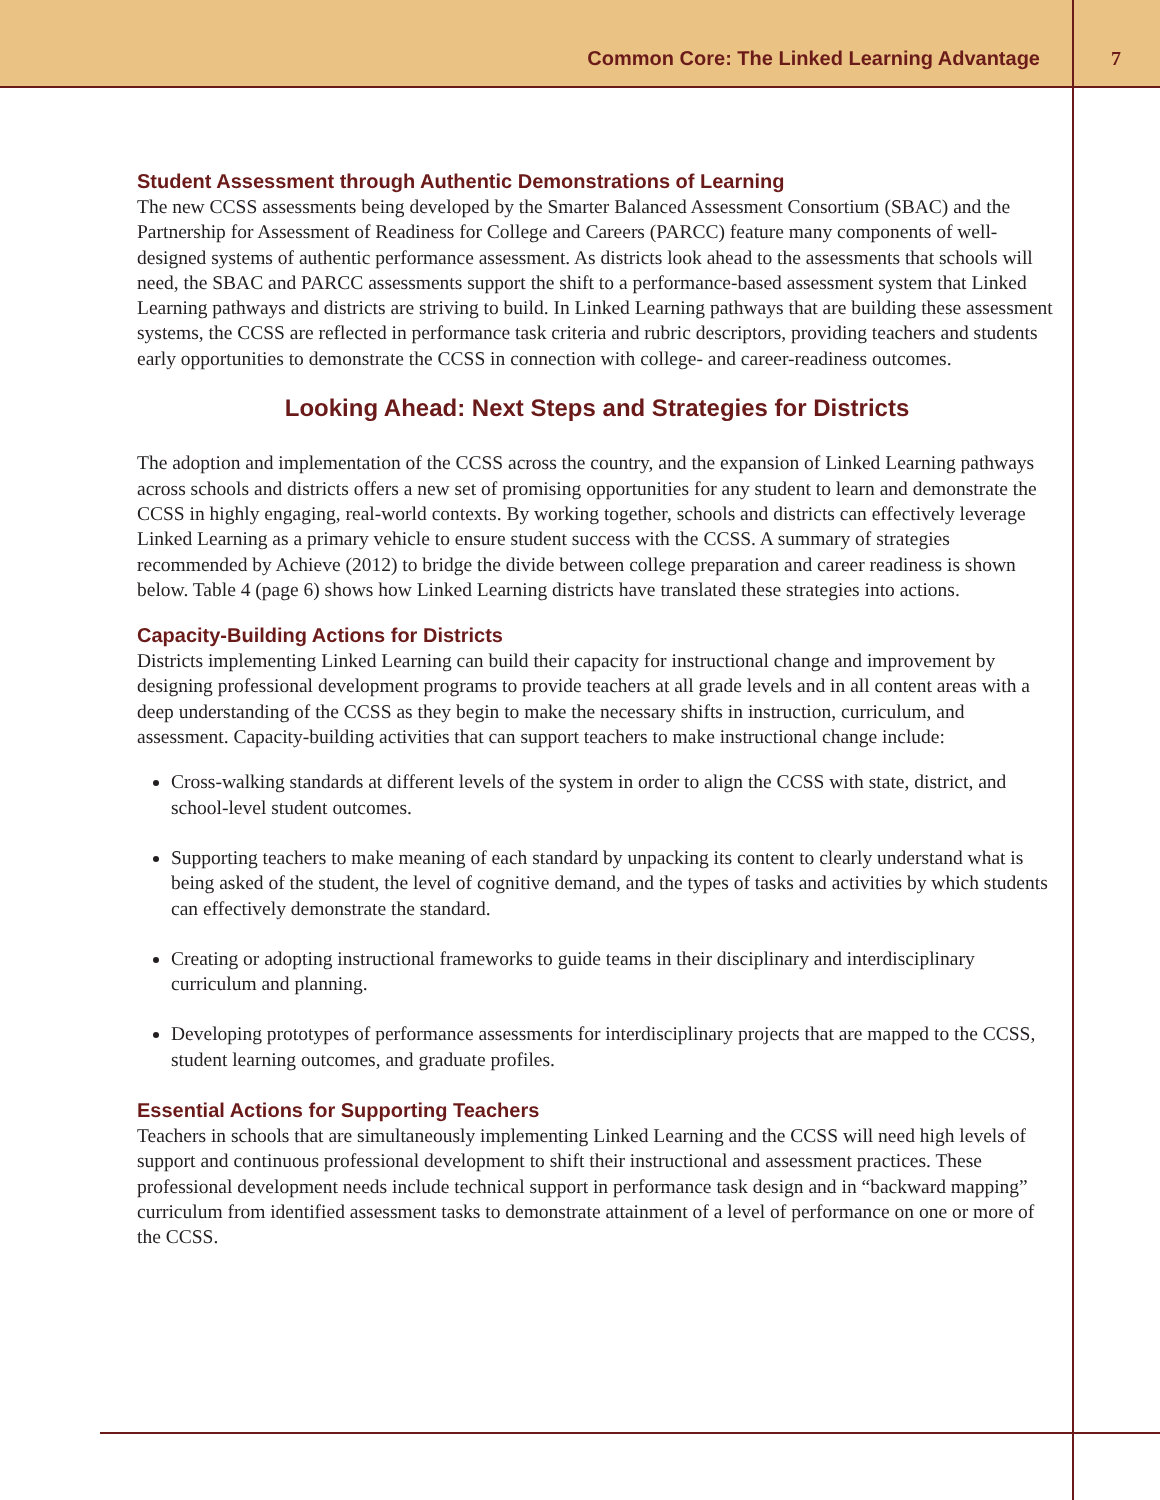Common Core: The Linked Learning Advantage
7
Student Assessment through Authentic Demonstrations of Learning
The new CCSS assessments being developed by the Smarter Balanced Assessment Consortium (SBAC) and the Partnership for Assessment of Readiness for College and Careers (PARCC) feature many components of well-designed systems of authentic performance assessment. As districts look ahead to the assessments that schools will need, the SBAC and PARCC assessments support the shift to a performance-based assessment system that Linked Learning pathways and districts are striving to build. In Linked Learning pathways that are building these assessment systems, the CCSS are reflected in performance task criteria and rubric descriptors, providing teachers and students early opportunities to demonstrate the CCSS in connection with college- and career-readiness outcomes.
Looking Ahead: Next Steps and Strategies for Districts
The adoption and implementation of the CCSS across the country, and the expansion of Linked Learning pathways across schools and districts offers a new set of promising opportunities for any student to learn and demonstrate the CCSS in highly engaging, real-world contexts. By working together, schools and districts can effectively leverage Linked Learning as a primary vehicle to ensure student success with the CCSS. A summary of strategies recommended by Achieve (2012) to bridge the divide between college preparation and career readiness is shown below. Table 4 (page 6) shows how Linked Learning districts have translated these strategies into actions.
Capacity-Building Actions for Districts
Districts implementing Linked Learning can build their capacity for instructional change and improvement by designing professional development programs to provide teachers at all grade levels and in all content areas with a deep understanding of the CCSS as they begin to make the necessary shifts in instruction, curriculum, and assessment. Capacity-building activities that can support teachers to make instructional change include:
Cross-walking standards at different levels of the system in order to align the CCSS with state, district, and school-level student outcomes.
Supporting teachers to make meaning of each standard by unpacking its content to clearly understand what is being asked of the student, the level of cognitive demand, and the types of tasks and activities by which students can effectively demonstrate the standard.
Creating or adopting instructional frameworks to guide teams in their disciplinary and interdisciplinary curriculum and planning.
Developing prototypes of performance assessments for interdisciplinary projects that are mapped to the CCSS, student learning outcomes, and graduate profiles.
Essential Actions for Supporting Teachers
Teachers in schools that are simultaneously implementing Linked Learning and the CCSS will need high levels of support and continuous professional development to shift their instructional and assessment practices. These professional development needs include technical support in performance task design and in “backward mapping” curriculum from identified assessment tasks to demonstrate attainment of a level of performance on one or more of the CCSS.